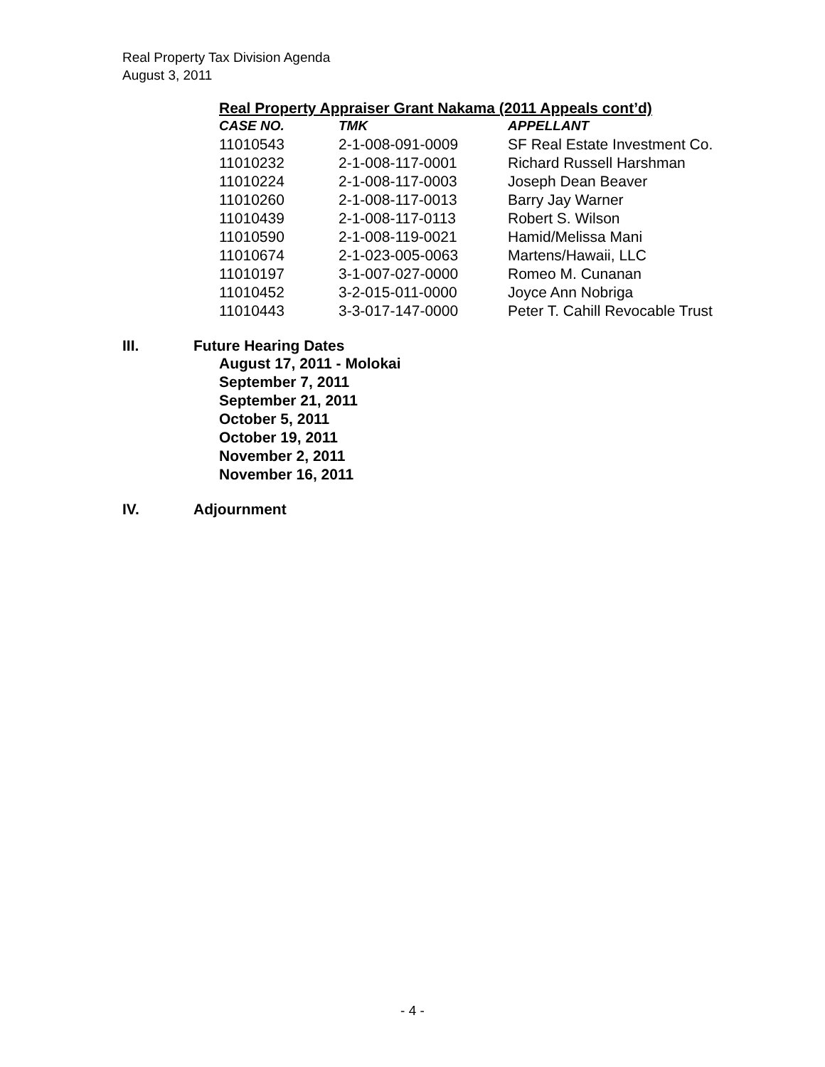Real Property Tax Division Agenda
August 3, 2011
Real Property Appraiser Grant Nakama (2011 Appeals cont’d)
| CASE NO. | TMK | APPELLANT |
| --- | --- | --- |
| 11010543 | 2-1-008-091-0009 | SF Real Estate Investment Co. |
| 11010232 | 2-1-008-117-0001 | Richard Russell Harshman |
| 11010224 | 2-1-008-117-0003 | Joseph Dean Beaver |
| 11010260 | 2-1-008-117-0013 | Barry Jay Warner |
| 11010439 | 2-1-008-117-0113 | Robert S. Wilson |
| 11010590 | 2-1-008-119-0021 | Hamid/Melissa Mani |
| 11010674 | 2-1-023-005-0063 | Martens/Hawaii, LLC |
| 11010197 | 3-1-007-027-0000 | Romeo M. Cunanan |
| 11010452 | 3-2-015-011-0000 | Joyce Ann Nobriga |
| 11010443 | 3-3-017-147-0000 | Peter T. Cahill Revocable Trust |
III. Future Hearing Dates
August 17, 2011 - Molokai
September 7, 2011
September 21, 2011
October 5, 2011
October 19, 2011
November 2, 2011
November 16, 2011
IV. Adjournment
- 4 -